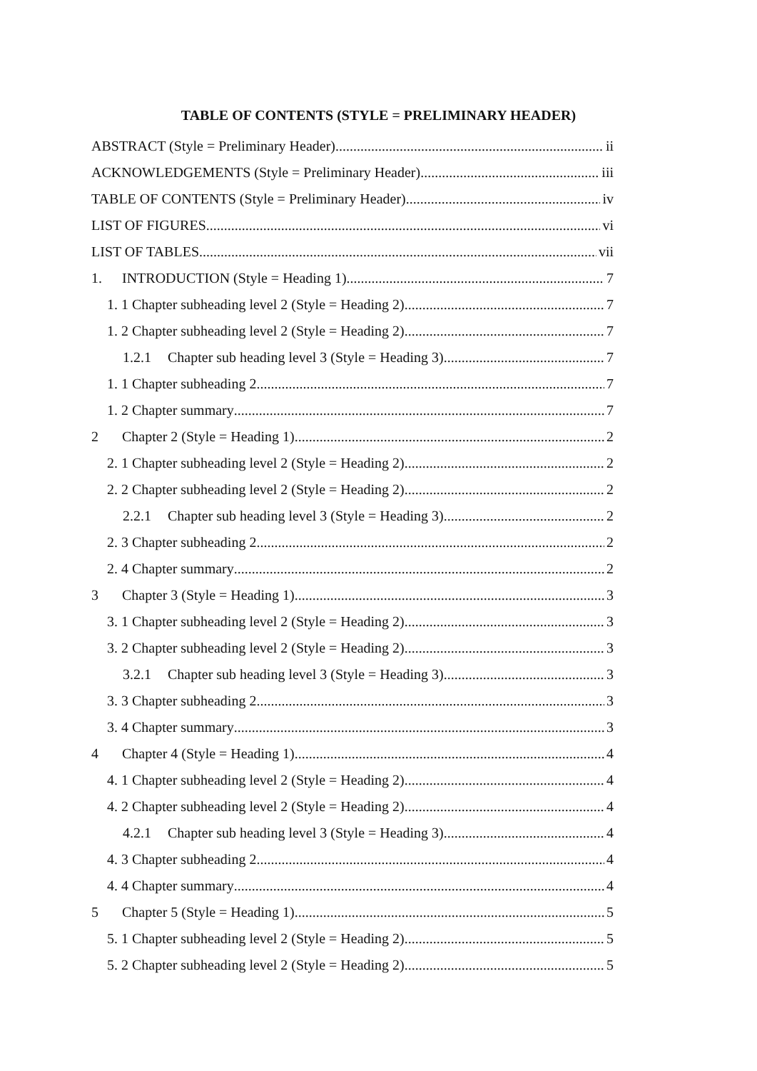TABLE OF CONTENTS (STYLE = PRELIMINARY HEADER)
ABSTRACT (Style = Preliminary Header) ii
ACKNOWLEDGEMENTS (Style = Preliminary Header) iii
TABLE OF CONTENTS (Style = Preliminary Header) iv
LIST OF FIGURES vi
LIST OF TABLES vii
1. INTRODUCTION (Style = Heading 1) 7
1. 1 Chapter subheading level 2 (Style = Heading 2) 7
1. 2 Chapter subheading level 2 (Style = Heading 2) 7
1.2.1 Chapter sub heading level 3 (Style = Heading 3) 7
1. 1 Chapter subheading 2 7
1. 2 Chapter summary 7
2 Chapter 2 (Style = Heading 1) 2
2. 1 Chapter subheading level 2 (Style = Heading 2) 2
2. 2 Chapter subheading level 2 (Style = Heading 2) 2
2.2.1 Chapter sub heading level 3 (Style = Heading 3) 2
2. 3 Chapter subheading 2 2
2. 4 Chapter summary 2
3 Chapter 3 (Style = Heading 1) 3
3. 1 Chapter subheading level 2 (Style = Heading 2) 3
3. 2 Chapter subheading level 2 (Style = Heading 2) 3
3.2.1 Chapter sub heading level 3 (Style = Heading 3) 3
3. 3 Chapter subheading 2 3
3. 4 Chapter summary 3
4 Chapter 4 (Style = Heading 1) 4
4. 1 Chapter subheading level 2 (Style = Heading 2) 4
4. 2 Chapter subheading level 2 (Style = Heading 2) 4
4.2.1 Chapter sub heading level 3 (Style = Heading 3) 4
4. 3 Chapter subheading 2 4
4. 4 Chapter summary 4
5 Chapter 5 (Style = Heading 1) 5
5. 1 Chapter subheading level 2 (Style = Heading 2) 5
5. 2 Chapter subheading level 2 (Style = Heading 2) 5